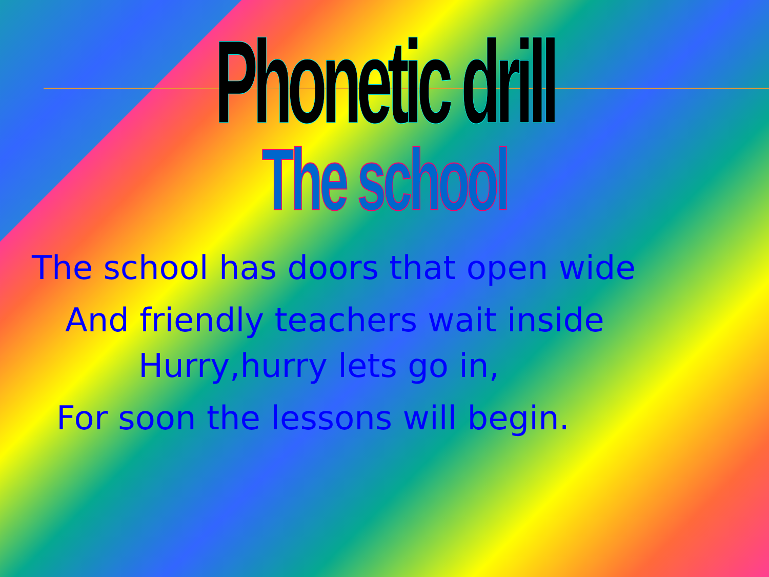Phonetic drill
The school
The school has doors that open wide
And friendly teachers wait inside
Hurry,hurry lets go in,
For soon the lessons will begin.